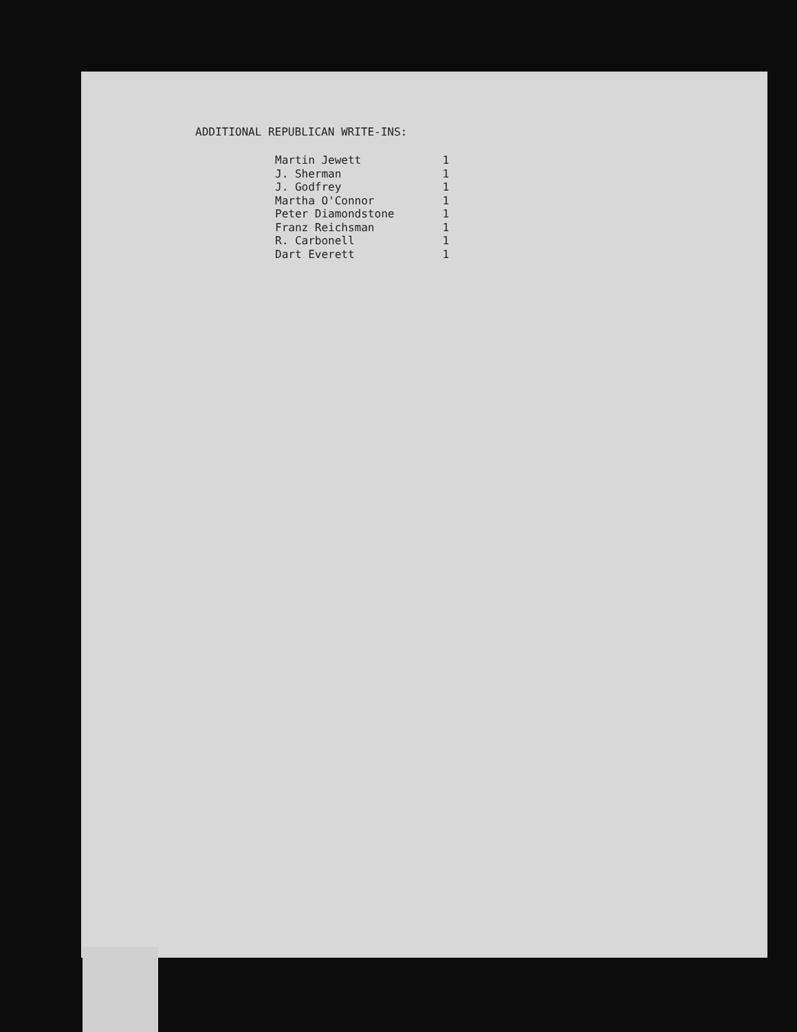ADDITIONAL REPUBLICAN WRITE-INS:
| Martin Jewett | 1 |
| J. Sherman | 1 |
| J. Godfrey | 1 |
| Martha O'Connor | 1 |
| Peter Diamondstone | 1 |
| Franz Reichsman | 1 |
| R. Carbonell | 1 |
| Dart Everett | 1 |